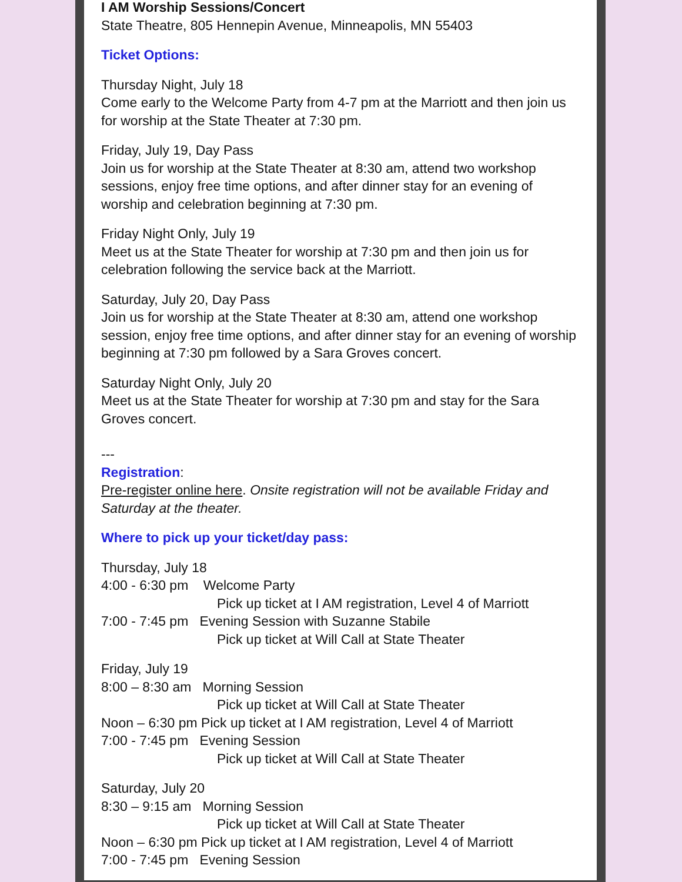I AM Worship Sessions/Concert
State Theatre, 805 Hennepin Avenue, Minneapolis, MN 55403
Ticket Options:
Thursday Night, July 18
Come early to the Welcome Party from 4-7 pm at the Marriott and then join us for worship at the State Theater at 7:30 pm.
Friday, July 19, Day Pass
Join us for worship at the State Theater at 8:30 am, attend two workshop sessions, enjoy free time options, and after dinner stay for an evening of worship and celebration beginning at 7:30 pm.
Friday Night Only, July 19
Meet us at the State Theater for worship at 7:30 pm and then join us for celebration following the service back at the Marriott.
Saturday, July 20, Day Pass
Join us for worship at the State Theater at 8:30 am, attend one workshop session, enjoy free time options, and after dinner stay for an evening of worship beginning at 7:30 pm followed by a Sara Groves concert.
Saturday Night Only, July 20
Meet us at the State Theater for worship at 7:30 pm and stay for the Sara Groves concert.
---
Registration:
Pre-register online here. Onsite registration will not be available Friday and Saturday at the theater.
Where to pick up your ticket/day pass:
Thursday, July 18
4:00 - 6:30 pm Welcome Party
Pick up ticket at I AM registration, Level 4 of Marriott
7:00 - 7:45 pm Evening Session with Suzanne Stabile
Pick up ticket at Will Call at State Theater
Friday, July 19
8:00 – 8:30 am Morning Session
Pick up ticket at Will Call at State Theater
Noon – 6:30 pm Pick up ticket at I AM registration, Level 4 of Marriott
7:00 - 7:45 pm Evening Session
Pick up ticket at Will Call at State Theater
Saturday, July 20
8:30 – 9:15 am Morning Session
Pick up ticket at Will Call at State Theater
Noon – 6:30 pm Pick up ticket at I AM registration, Level 4 of Marriott
7:00 - 7:45 pm Evening Session